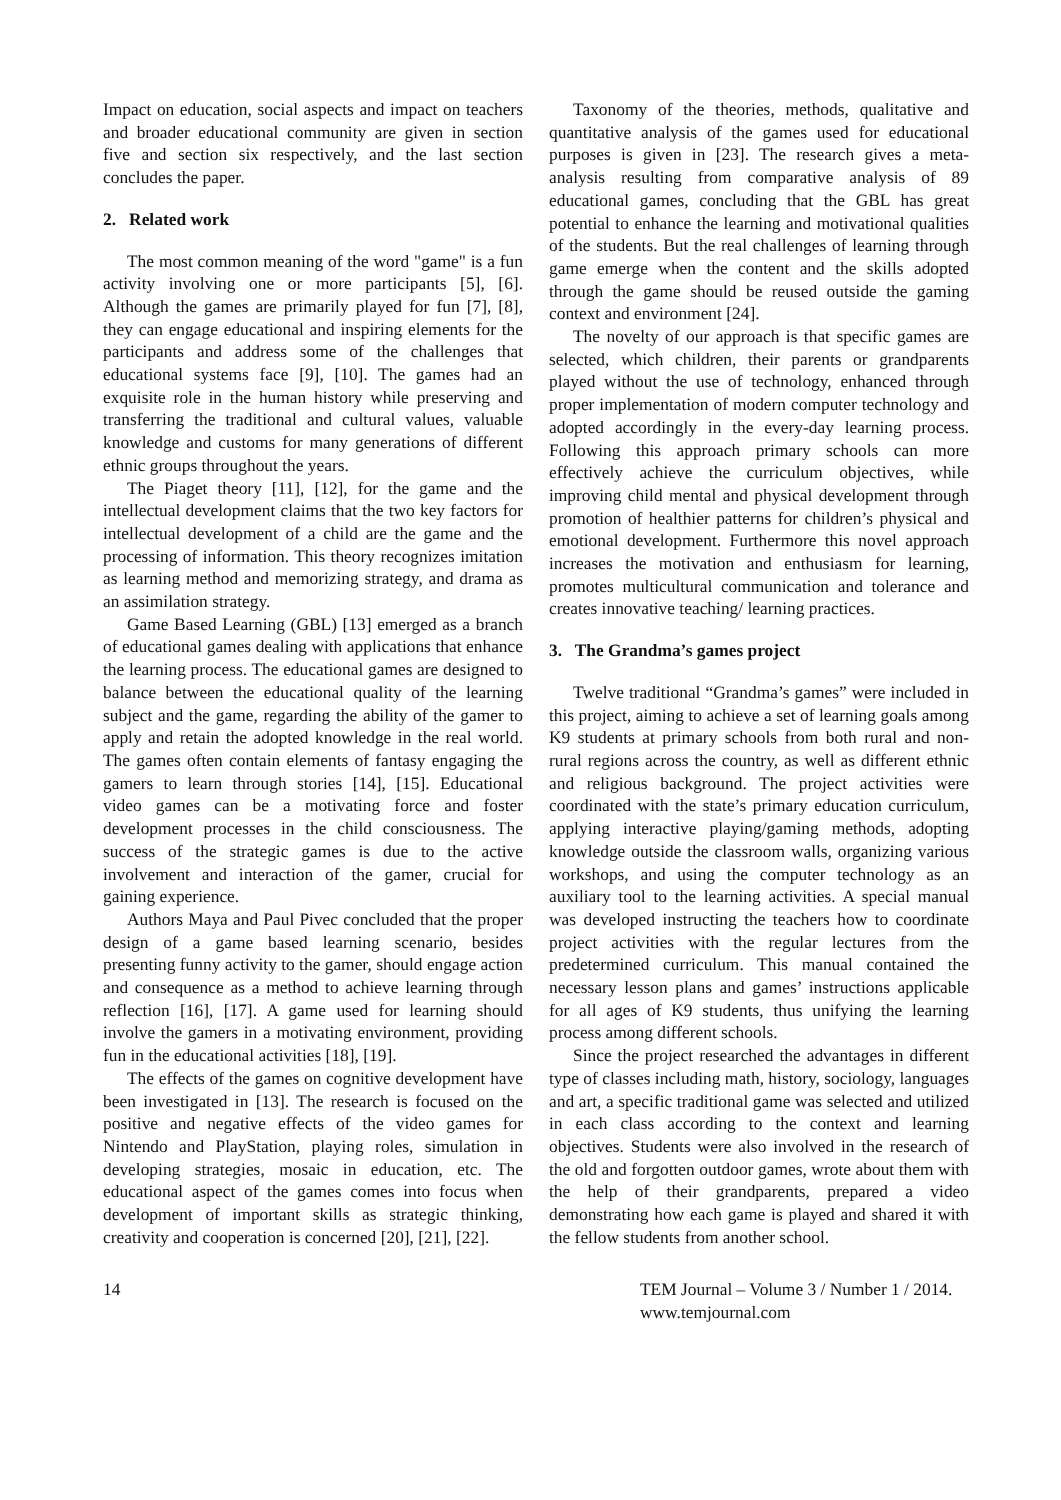Impact on education, social aspects and impact on teachers and broader educational community are given in section five and section six respectively, and the last section concludes the paper.
2. Related work
The most common meaning of the word "game" is a fun activity involving one or more participants [5], [6]. Although the games are primarily played for fun [7], [8], they can engage educational and inspiring elements for the participants and address some of the challenges that educational systems face [9], [10]. The games had an exquisite role in the human history while preserving and transferring the traditional and cultural values, valuable knowledge and customs for many generations of different ethnic groups throughout the years.
The Piaget theory [11], [12], for the game and the intellectual development claims that the two key factors for intellectual development of a child are the game and the processing of information. This theory recognizes imitation as learning method and memorizing strategy, and drama as an assimilation strategy.
Game Based Learning (GBL) [13] emerged as a branch of educational games dealing with applications that enhance the learning process. The educational games are designed to balance between the educational quality of the learning subject and the game, regarding the ability of the gamer to apply and retain the adopted knowledge in the real world. The games often contain elements of fantasy engaging the gamers to learn through stories [14], [15]. Educational video games can be a motivating force and foster development processes in the child consciousness. The success of the strategic games is due to the active involvement and interaction of the gamer, crucial for gaining experience.
Authors Maya and Paul Pivec concluded that the proper design of a game based learning scenario, besides presenting funny activity to the gamer, should engage action and consequence as a method to achieve learning through reflection [16], [17]. A game used for learning should involve the gamers in a motivating environment, providing fun in the educational activities [18], [19].
The effects of the games on cognitive development have been investigated in [13]. The research is focused on the positive and negative effects of the video games for Nintendo and PlayStation, playing roles, simulation in developing strategies, mosaic in education, etc. The educational aspect of the games comes into focus when development of important skills as strategic thinking, creativity and cooperation is concerned [20], [21], [22].
Taxonomy of the theories, methods, qualitative and quantitative analysis of the games used for educational purposes is given in [23]. The research gives a meta-analysis resulting from comparative analysis of 89 educational games, concluding that the GBL has great potential to enhance the learning and motivational qualities of the students. But the real challenges of learning through game emerge when the content and the skills adopted through the game should be reused outside the gaming context and environment [24].
The novelty of our approach is that specific games are selected, which children, their parents or grandparents played without the use of technology, enhanced through proper implementation of modern computer technology and adopted accordingly in the every-day learning process. Following this approach primary schools can more effectively achieve the curriculum objectives, while improving child mental and physical development through promotion of healthier patterns for children’s physical and emotional development. Furthermore this novel approach increases the motivation and enthusiasm for learning, promotes multicultural communication and tolerance and creates innovative teaching/ learning practices.
3. The Grandma’s games project
Twelve traditional “Grandma’s games” were included in this project, aiming to achieve a set of learning goals among K9 students at primary schools from both rural and non-rural regions across the country, as well as different ethnic and religious background. The project activities were coordinated with the state’s primary education curriculum, applying interactive playing/gaming methods, adopting knowledge outside the classroom walls, organizing various workshops, and using the computer technology as an auxiliary tool to the learning activities. A special manual was developed instructing the teachers how to coordinate project activities with the regular lectures from the predetermined curriculum. This manual contained the necessary lesson plans and games’ instructions applicable for all ages of K9 students, thus unifying the learning process among different schools.
Since the project researched the advantages in different type of classes including math, history, sociology, languages and art, a specific traditional game was selected and utilized in each class according to the context and learning objectives. Students were also involved in the research of the old and forgotten outdoor games, wrote about them with the help of their grandparents, prepared a video demonstrating how each game is played and shared it with the fellow students from another school.
14 TEM Journal – Volume 3 / Number 1 / 2014.
www.temjournal.com